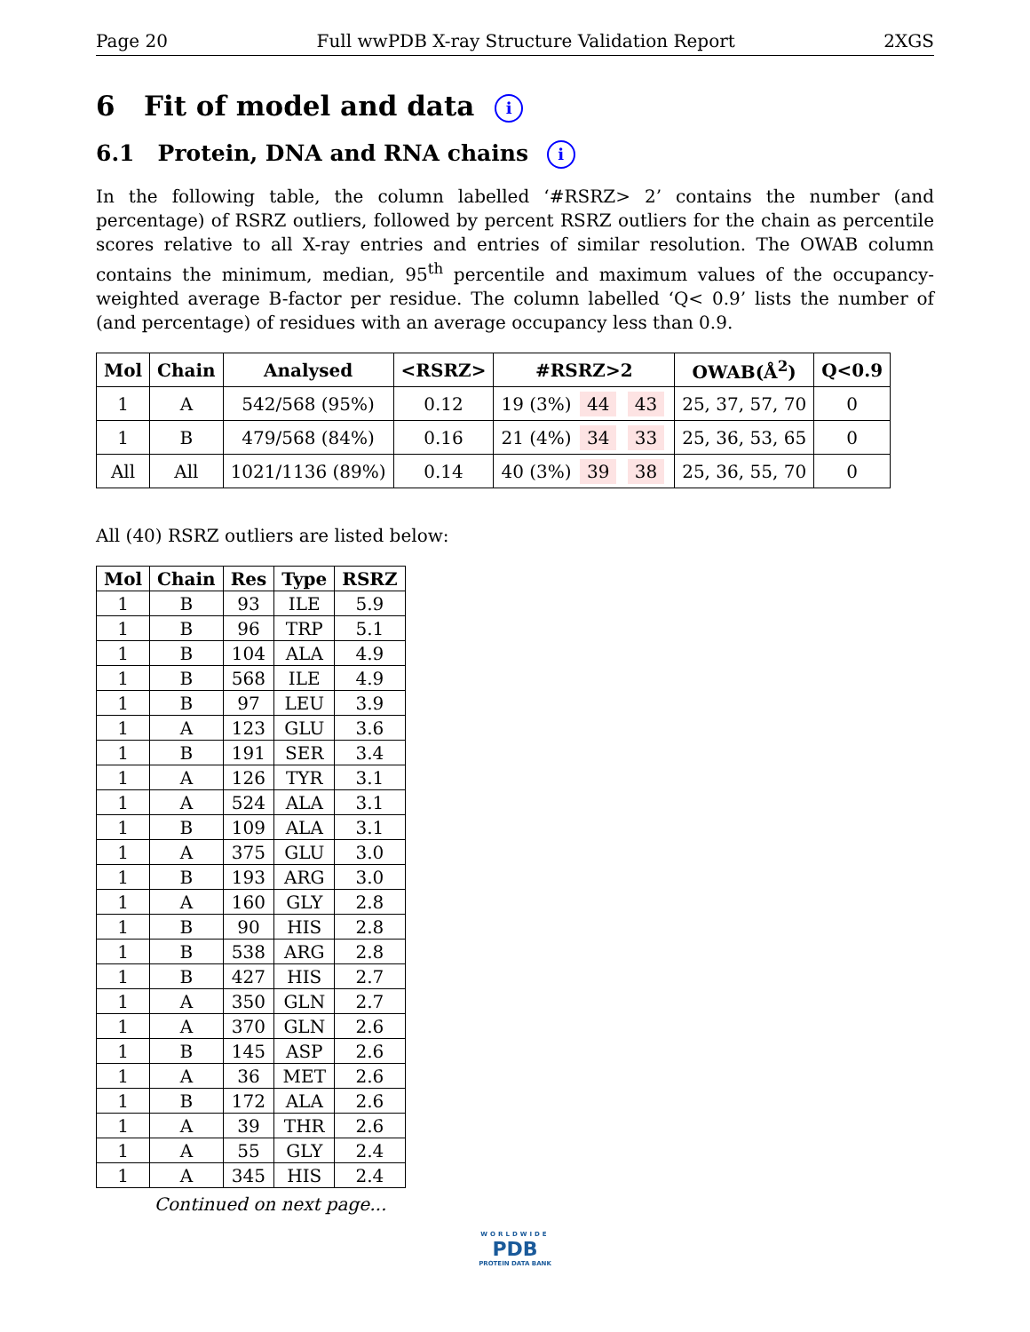Page 20 Full wwPDB X-ray Structure Validation Report 2XGS
6 Fit of model and data i
6.1 Protein, DNA and RNA chains i
In the following table, the column labelled ‘#RSRZ> 2’ contains the number (and percentage) of RSRZ outliers, followed by percent RSRZ outliers for the chain as percentile scores relative to all X-ray entries and entries of similar resolution. The OWAB column contains the minimum, median, 95<sup>th</sup> percentile and maximum values of the occupancy-weighted average B-factor per residue. The column labelled ‘Q< 0.9’ lists the number of (and percentage) of residues with an average occupancy less than 0.9.
| Mol | Chain | Analysed | <RSRZ> | #RSRZ>2 | OWAB(Å<sup>2</sup>) | Q<0.9 |
| --- | --- | --- | --- | --- | --- | --- |
| 1 | A | 542/568 (95%) | 0.12 | 19 (3%) 44 43 | 25, 37, 57, 70 | 0 |
| 1 | B | 479/568 (84%) | 0.16 | 21 (4%) 34 33 | 25, 36, 53, 65 | 0 |
| All | All | 1021/1136 (89%) | 0.14 | 40 (3%) 39 38 | 25, 36, 55, 70 | 0 |
All (40) RSRZ outliers are listed below:
| Mol | Chain | Res | Type | RSRZ |
| --- | --- | --- | --- | --- |
| 1 | B | 93 | ILE | 5.9 |
| 1 | B | 96 | TRP | 5.1 |
| 1 | B | 104 | ALA | 4.9 |
| 1 | B | 568 | ILE | 4.9 |
| 1 | B | 97 | LEU | 3.9 |
| 1 | A | 123 | GLU | 3.6 |
| 1 | B | 191 | SER | 3.4 |
| 1 | A | 126 | TYR | 3.1 |
| 1 | A | 524 | ALA | 3.1 |
| 1 | B | 109 | ALA | 3.1 |
| 1 | A | 375 | GLU | 3.0 |
| 1 | B | 193 | ARG | 3.0 |
| 1 | A | 160 | GLY | 2.8 |
| 1 | B | 90 | HIS | 2.8 |
| 1 | B | 538 | ARG | 2.8 |
| 1 | B | 427 | HIS | 2.7 |
| 1 | A | 350 | GLN | 2.7 |
| 1 | A | 370 | GLN | 2.6 |
| 1 | B | 145 | ASP | 2.6 |
| 1 | A | 36 | MET | 2.6 |
| 1 | B | 172 | ALA | 2.6 |
| 1 | A | 39 | THR | 2.6 |
| 1 | A | 55 | GLY | 2.4 |
| 1 | A | 345 | HIS | 2.4 |
Continued on next page...
WORLDWIDE
PDB
PROTEIN DATA BANK